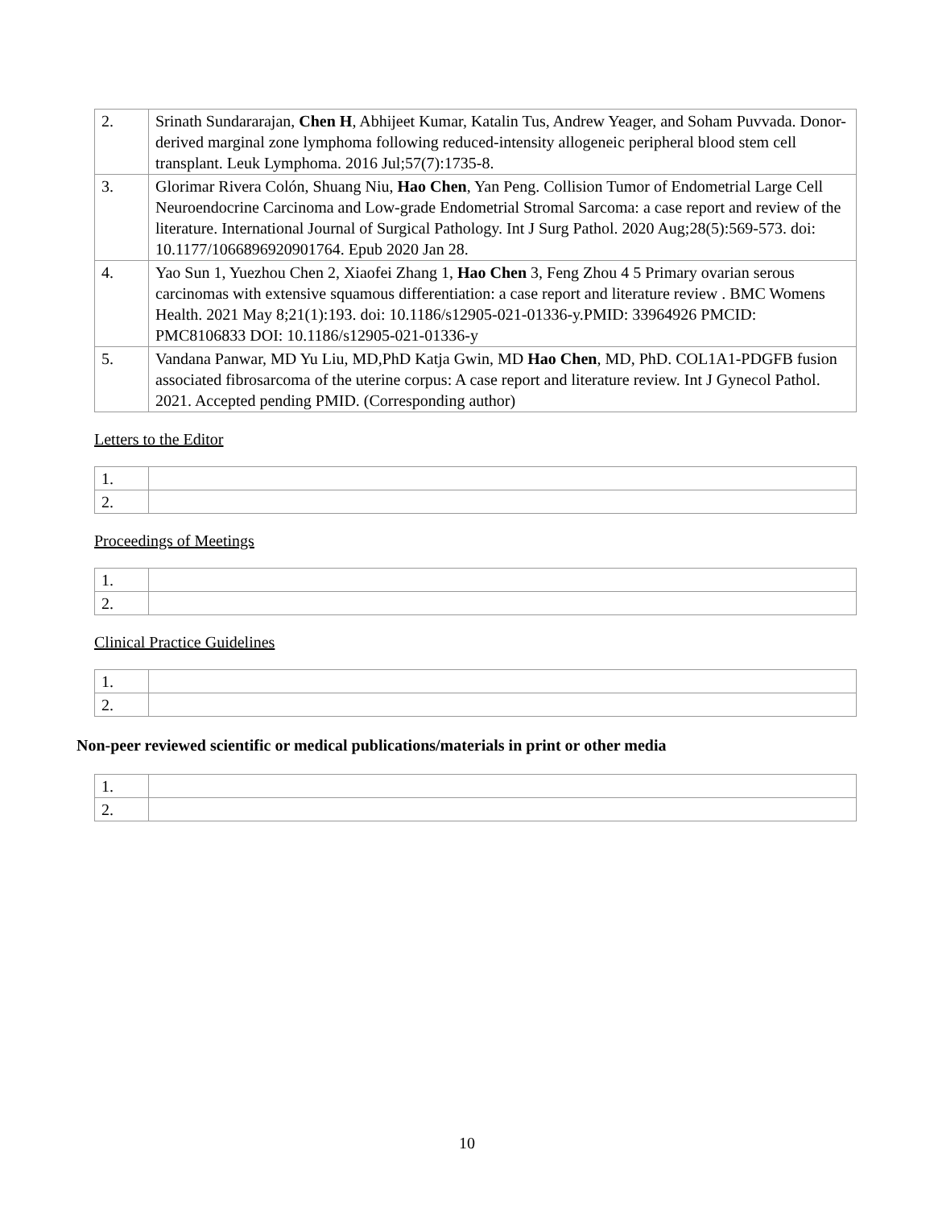| 2. | Srinath Sundararajan, Chen H , Abhijeet Kumar, Katalin Tus, Andrew Yeager, and Soham Puvvada. Donor-derived marginal zone lymphoma following reduced-intensity allogeneic peripheral blood stem cell transplant. Leuk Lymphoma. 2016 Jul;57(7):1735-8. |
| 3. | Glorimar Rivera Colón, Shuang Niu, Hao Chen , Yan Peng. Collision Tumor of Endometrial Large Cell Neuroendocrine Carcinoma and Low-grade Endometrial Stromal Sarcoma: a case report and review of the literature. International Journal of Surgical Pathology. Int J Surg Pathol. 2020 Aug;28(5):569-573. doi: 10.1177/1066896920901764. Epub 2020 Jan 28. |
| 4. | Yao Sun 1, Yuezhou Chen 2, Xiaofei Zhang 1, Hao Chen 3, Feng Zhou 4 5 Primary ovarian serous carcinomas with extensive squamous differentiation: a case report and literature review . BMC Womens Health. 2021 May 8;21(1):193. doi: 10.1186/s12905-021-01336-y.PMID: 33964926 PMCID: PMC8106833 DOI: 10.1186/s12905-021-01336-y |
| 5. | Vandana Panwar, MD Yu Liu, MD,PhD Katja Gwin, MD Hao Chen , MD, PhD. COL1A1-PDGFB fusion associated fibrosarcoma of the uterine corpus: A case report and literature review. Int J Gynecol Pathol. 2021. Accepted pending PMID. (Corresponding author) |
Letters to the Editor
| 1. | |
| 2. | |
Proceedings of Meetings
| 1. | |
| 2. | |
Clinical Practice Guidelines
| 1. | |
| 2. | |
Non-peer reviewed scientific or medical publications/materials in print or other media
| 1. | |
| 2. | |
10